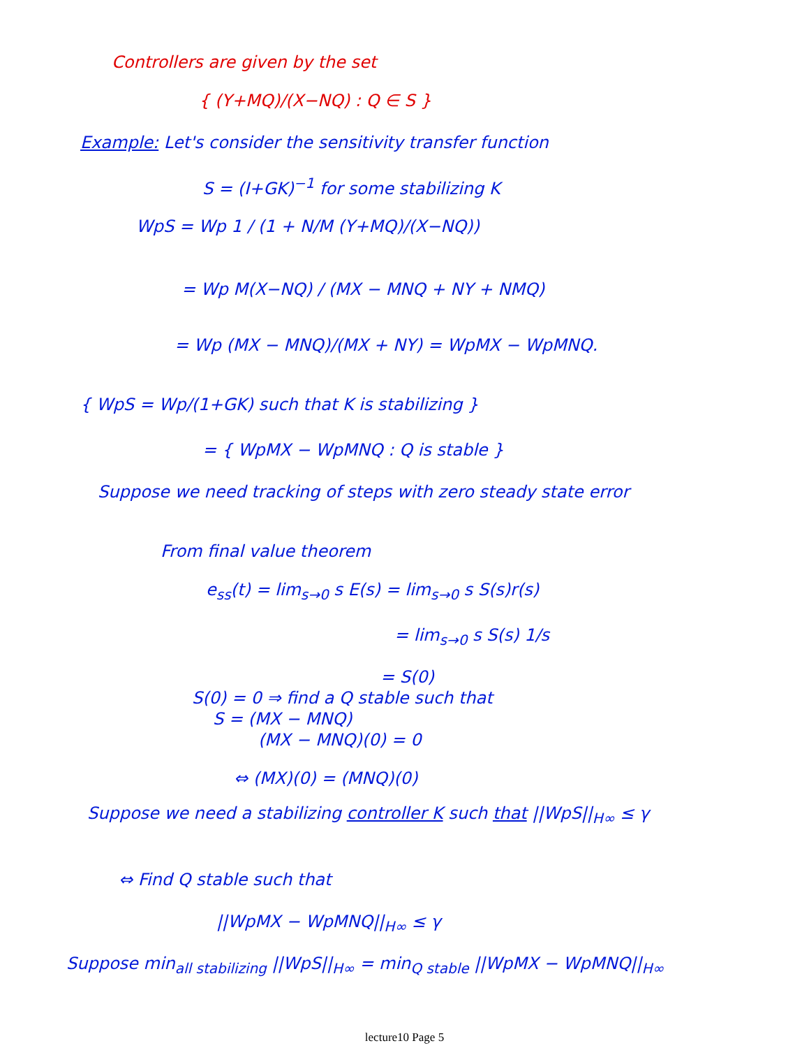Controllers are given by the set
{ (Y+MQ)/(X−NQ) : Q ∈ S }
Example: Let's consider the sensitivity transfer function
S = (I+GK)<sup>−1</sup> for some stabilizing K
WpS = Wp 1 / (1 + N/M (Y+MQ)/(X−NQ))
= Wp M(X−NQ) / (MX − MNQ + NY + NMQ)
= Wp (MX − MNQ)/(MX + NY) = WpMX − WpMNQ.
{ WpS = Wp/(1+GK) such that K is stabilizing }
= { WpMX − WpMNQ : Q is stable }
Suppose we need tracking of steps with zero steady state error
From final value theorem
e<sub>ss</sub>(t) = lim<sub>s→0</sub> s E(s) = lim<sub>s→0</sub> s S(s)r(s)
= lim<sub>s→0</sub> s S(s) 1/s
= S(0)
S(0) = 0 ⇒ find a Q stable such that
S = (MX − MNQ)
(MX − MNQ)(0) = 0
⇔ (MX)(0) = (MNQ)(0)
Suppose we need a stabilizing controller K such that ||WpS||<sub>H∞</sub> ≤ γ
⇔ Find Q stable such that
||WpMX − WpMNQ||<sub>H∞</sub> ≤ γ
Suppose min<sub>all stabilizing</sub> ||WpS||<sub>H∞</sub> = min<sub>Q stable</sub> ||WpMX − WpMNQ||<sub>H∞</sub>
lecture10 Page 5